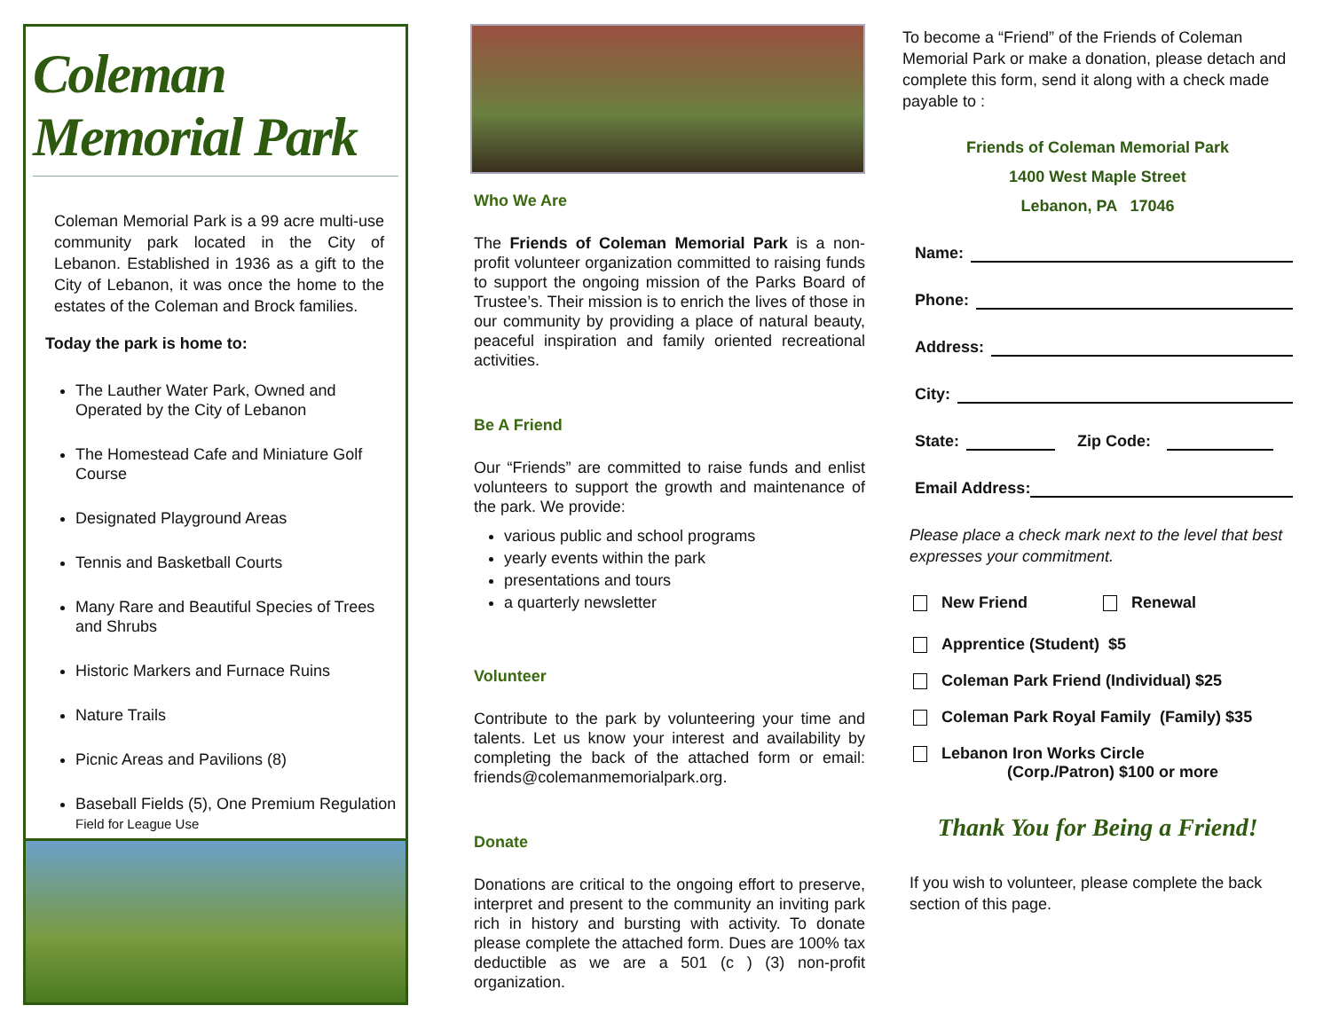Coleman Memorial Park
Coleman Memorial Park is a 99 acre multi-use community park located in the City of Lebanon. Established in 1936 as a gift to the City of Lebanon, it was once the home to the estates of the Coleman and Brock families.
Today the park is home to:
The Lauther Water Park, Owned and Operated by the City of Lebanon
The Homestead Cafe and Miniature Golf Course
Designated Playground Areas
Tennis and Basketball Courts
Many Rare and Beautiful Species of Trees and Shrubs
Historic Markers and Furnace Ruins
Nature Trails
Picnic Areas and Pavilions (8)
Baseball Fields (5), One Premium Regulation Field for League Use
Who We Are
The Friends of Coleman Memorial Park is a non-profit volunteer organization committed to raising funds to support the ongoing mission of the Parks Board of Trustee’s. Their mission is to enrich the lives of those in our community by providing a place of natural beauty, peaceful inspiration and family oriented recreational activities.
Be A Friend
Our “Friends” are committed to raise funds and enlist volunteers to support the growth and maintenance of the park. We provide:
various public and school programs
yearly events within the park
presentations and tours
a quarterly newsletter
Volunteer
Contribute to the park by volunteering your time and talents. Let us know your interest and availability by completing the back of the attached form or email: friends@colemanmemorialpark.org.
Donate
Donations are critical to the ongoing effort to preserve, interpret and present to the community an inviting park rich in history and bursting with activity. To donate please complete the attached form. Dues are 100% tax deductible as we are a 501 (c ) (3) non-profit organization.
To become a “Friend” of the Friends of Coleman Memorial Park or make a donation, please detach and complete this form, send it along with a check made payable to :
Friends of Coleman Memorial Park
1400 West Maple Street
Lebanon, PA 17046
Name:
Phone:
Address:
City:
State: Zip Code:
Email Address:
Please place a check mark next to the level that best expresses your commitment.
New Friend Renewal
Apprentice (Student) $5
Coleman Park Friend (Individual) $25
Coleman Park Royal Family (Family) $35
Lebanon Iron Works Circle
(Corp./Patron) $100 or more
Thank You for Being a Friend!
If you wish to volunteer, please complete the back section of this page.